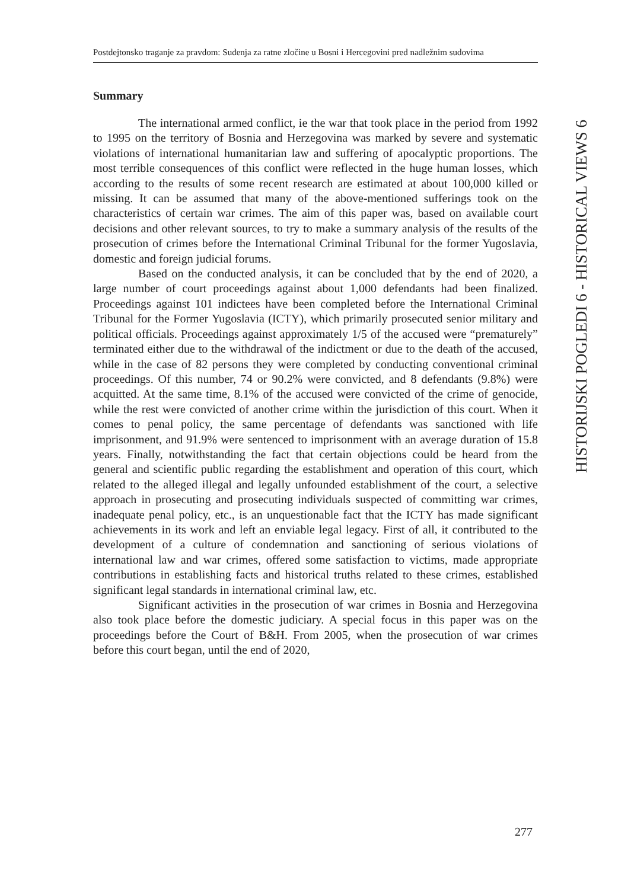Postdejtonsko traganje za pravdom: Suđenja za ratne zločine u Bosni i Hercegovini pred nadležnim sudovima
HISTORIJSKI POGLEDI 6 - HISTORICAL VIEWS 6
Summary
The international armed conflict, ie the war that took place in the period from 1992 to 1995 on the territory of Bosnia and Herzegovina was marked by severe and systematic violations of international humanitarian law and suffering of apocalyptic proportions. The most terrible consequences of this conflict were reflected in the huge human losses, which according to the results of some recent research are estimated at about 100,000 killed or missing. It can be assumed that many of the above-mentioned sufferings took on the characteristics of certain war crimes. The aim of this paper was, based on available court decisions and other relevant sources, to try to make a summary analysis of the results of the prosecution of crimes before the International Criminal Tribunal for the former Yugoslavia, domestic and foreign judicial forums.
Based on the conducted analysis, it can be concluded that by the end of 2020, a large number of court proceedings against about 1,000 defendants had been finalized. Proceedings against 101 indictees have been completed before the International Criminal Tribunal for the Former Yugoslavia (ICTY), which primarily prosecuted senior military and political officials. Proceedings against approximately 1/5 of the accused were “prematurely” terminated either due to the withdrawal of the indictment or due to the death of the accused, while in the case of 82 persons they were completed by conducting conventional criminal proceedings. Of this number, 74 or 90.2% were convicted, and 8 defendants (9.8%) were acquitted. At the same time, 8.1% of the accused were convicted of the crime of genocide, while the rest were convicted of another crime within the jurisdiction of this court. When it comes to penal policy, the same percentage of defendants was sanctioned with life imprisonment, and 91.9% were sentenced to imprisonment with an average duration of 15.8 years. Finally, notwithstanding the fact that certain objections could be heard from the general and scientific public regarding the establishment and operation of this court, which related to the alleged illegal and legally unfounded establishment of the court, a selective approach in prosecuting and prosecuting individuals suspected of committing war crimes, inadequate penal policy, etc., is an unquestionable fact that the ICTY has made significant achievements in its work and left an enviable legal legacy. First of all, it contributed to the development of a culture of condemnation and sanctioning of serious violations of international law and war crimes, offered some satisfaction to victims, made appropriate contributions in establishing facts and historical truths related to these crimes, established significant legal standards in international criminal law, etc.
Significant activities in the prosecution of war crimes in Bosnia and Herzegovina also took place before the domestic judiciary. A special focus in this paper was on the proceedings before the Court of B&H. From 2005, when the prosecution of war crimes before this court began, until the end of 2020,
277